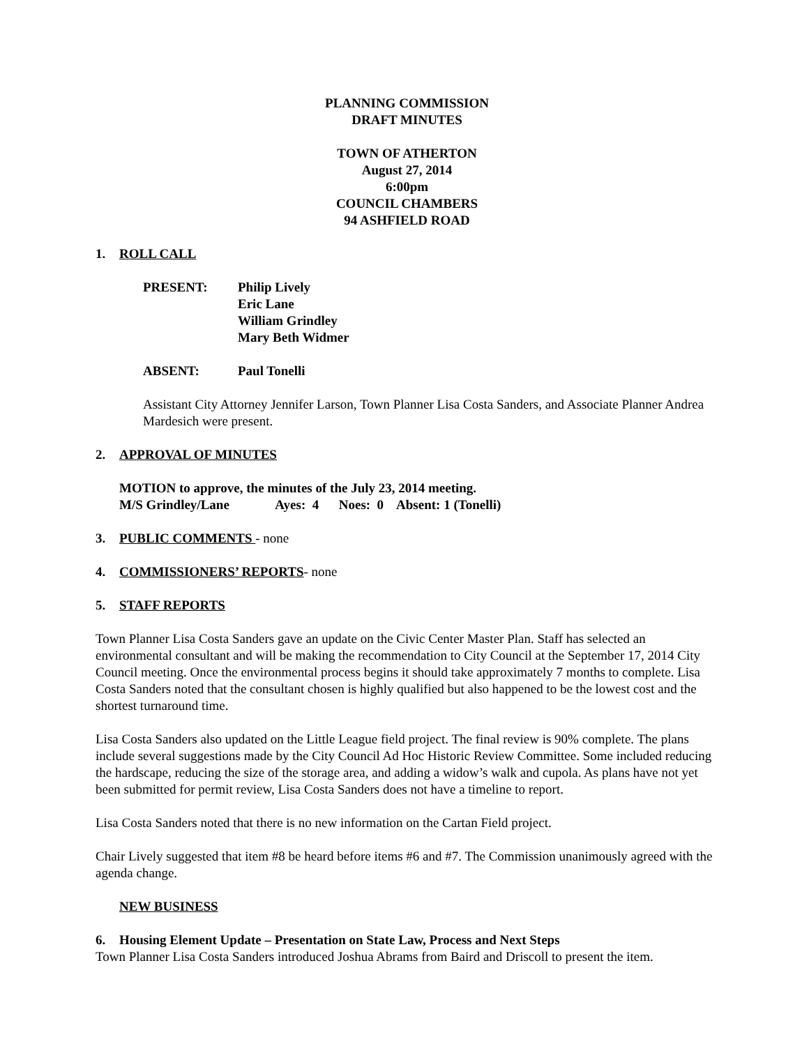PLANNING COMMISSION
DRAFT MINUTES
TOWN OF ATHERTON
August 27, 2014
6:00pm
COUNCIL CHAMBERS
94 ASHFIELD ROAD
1. ROLL CALL
PRESENT: Philip Lively
Eric Lane
William Grindley
Mary Beth Widmer
ABSENT: Paul Tonelli
Assistant City Attorney Jennifer Larson, Town Planner Lisa Costa Sanders, and Associate Planner Andrea Mardesich were present.
2. APPROVAL OF MINUTES
MOTION to approve, the minutes of the July 23, 2014 meeting.
M/S Grindley/Lane Ayes: 4 Noes: 0 Absent: 1 (Tonelli)
3. PUBLIC COMMENTS - none
4. COMMISSIONERS’ REPORTS- none
5. STAFF REPORTS
Town Planner Lisa Costa Sanders gave an update on the Civic Center Master Plan. Staff has selected an environmental consultant and will be making the recommendation to City Council at the September 17, 2014 City Council meeting. Once the environmental process begins it should take approximately 7 months to complete. Lisa Costa Sanders noted that the consultant chosen is highly qualified but also happened to be the lowest cost and the shortest turnaround time.
Lisa Costa Sanders also updated on the Little League field project. The final review is 90% complete. The plans include several suggestions made by the City Council Ad Hoc Historic Review Committee. Some included reducing the hardscape, reducing the size of the storage area, and adding a widow’s walk and cupola. As plans have not yet been submitted for permit review, Lisa Costa Sanders does not have a timeline to report.
Lisa Costa Sanders noted that there is no new information on the Cartan Field project.
Chair Lively suggested that item #8 be heard before items #6 and #7. The Commission unanimously agreed with the agenda change.
NEW BUSINESS
6. Housing Element Update – Presentation on State Law, Process and Next Steps
Town Planner Lisa Costa Sanders introduced Joshua Abrams from Baird and Driscoll to present the item.